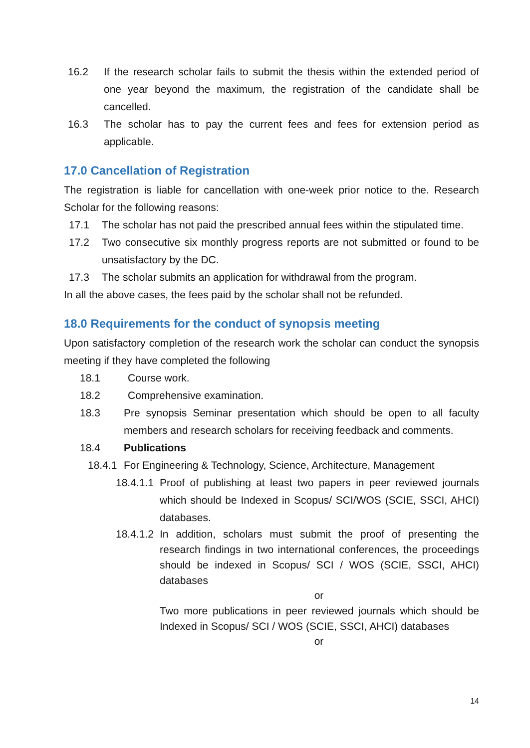16.2 If the research scholar fails to submit the thesis within the extended period of one year beyond the maximum, the registration of the candidate shall be cancelled.
16.3 The scholar has to pay the current fees and fees for extension period as applicable.
17.0 Cancellation of Registration
The registration is liable for cancellation with one-week prior notice to the. Research Scholar for the following reasons:
17.1 The scholar has not paid the prescribed annual fees within the stipulated time.
17.2 Two consecutive six monthly progress reports are not submitted or found to be unsatisfactory by the DC.
17.3 The scholar submits an application for withdrawal from the program.
In all the above cases, the fees paid by the scholar shall not be refunded.
18.0 Requirements for the conduct of synopsis meeting
Upon satisfactory completion of the research work the scholar can conduct the synopsis meeting if they have completed the following
18.1 Course work.
18.2 Comprehensive examination.
18.3 Pre synopsis Seminar presentation which should be open to all faculty members and research scholars for receiving feedback and comments.
18.4 Publications
18.4.1 For Engineering & Technology, Science, Architecture, Management
18.4.1.1 Proof of publishing at least two papers in peer reviewed journals which should be Indexed in Scopus/ SCI/WOS (SCIE, SSCI, AHCI) databases.
18.4.1.2 In addition, scholars must submit the proof of presenting the research findings in two international conferences, the proceedings should be indexed in Scopus/ SCI / WOS (SCIE, SSCI, AHCI) databases
or
Two more publications in peer reviewed journals which should be Indexed in Scopus/ SCI / WOS (SCIE, SSCI, AHCI) databases
or
14